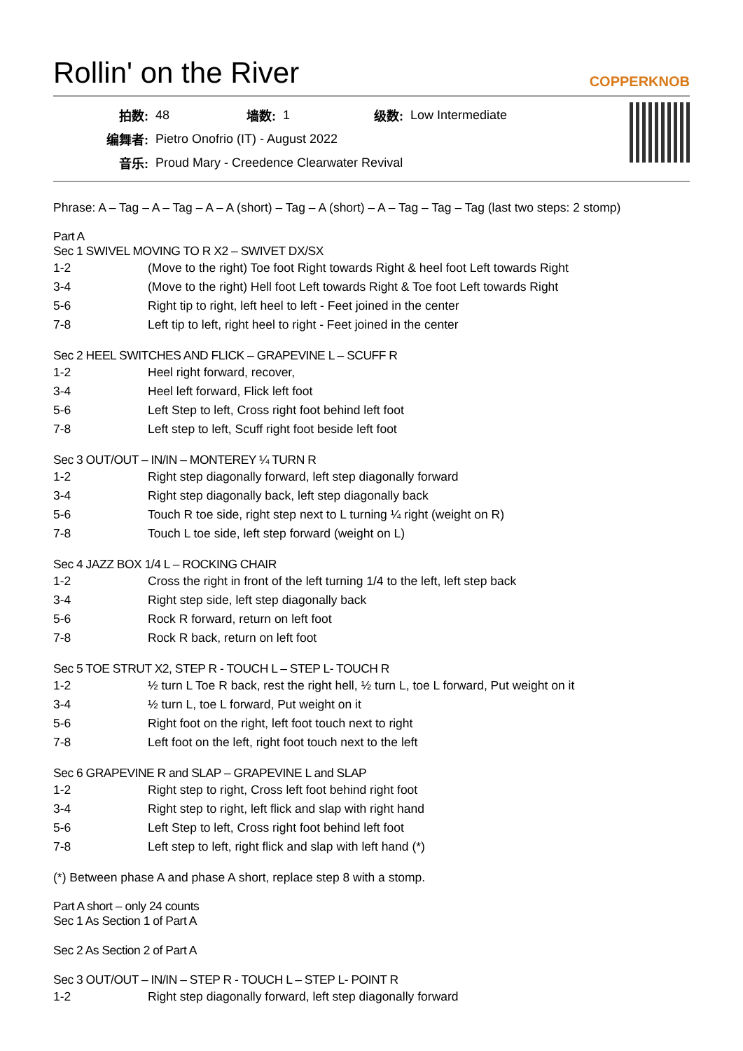Rollin' on the River COPPERKNOB
| 拍数: | 48 | 墙数: | 1 | 级数: | Low Intermediate |
| 编舞者: | Pietro Onofrio (IT) - August 2022 | | | | |
| 音乐: | Proud Mary - Creedence Clearwater Revival | | | | |
Phrase: A – Tag – A – Tag – A – A (short) – Tag – A (short) – A – Tag – Tag – Tag (last two steps: 2 stomp)
Part A
Sec 1 SWIVEL MOVING TO R X2 – SWIVET DX/SX
| 1-2 | (Move to the right) Toe foot Right towards Right & heel foot Left towards Right |
| 3-4 | (Move to the right) Hell foot Left towards Right & Toe foot Left towards Right |
| 5-6 | Right tip to right, left heel to left - Feet joined in the center |
| 7-8 | Left tip to left, right heel to right - Feet joined in the center |
Sec 2 HEEL SWITCHES AND FLICK – GRAPEVINE L – SCUFF R
| 1-2 | Heel right forward, recover, |
| 3-4 | Heel left forward, Flick left foot |
| 5-6 | Left Step to left, Cross right foot behind left foot |
| 7-8 | Left step to left, Scuff right foot beside left foot |
Sec 3 OUT/OUT – IN/IN – MONTEREY ¼ TURN R
| 1-2 | Right step diagonally forward, left step diagonally forward |
| 3-4 | Right step diagonally back, left step diagonally back |
| 5-6 | Touch R toe side, right step next to L turning ¼ right (weight on R) |
| 7-8 | Touch L toe side, left step forward (weight on L) |
Sec 4 JAZZ BOX 1/4 L – ROCKING CHAIR
| 1-2 | Cross the right in front of the left turning 1/4 to the left, left step back |
| 3-4 | Right step side, left step diagonally back |
| 5-6 | Rock R forward, return on left foot |
| 7-8 | Rock R back, return on left foot |
Sec 5 TOE STRUT X2, STEP R - TOUCH L – STEP L- TOUCH R
| 1-2 | ½ turn L Toe R back, rest the right hell, ½ turn L, toe L forward, Put weight on it |
| 3-4 | ½ turn L, toe L forward, Put weight on it |
| 5-6 | Right foot on the right, left foot touch next to right |
| 7-8 | Left foot on the left, right foot touch next to the left |
Sec 6 GRAPEVINE R and SLAP – GRAPEVINE L and SLAP
| 1-2 | Right step to right, Cross left foot behind right foot |
| 3-4 | Right step to right, left flick and slap with right hand |
| 5-6 | Left Step to left, Cross right foot behind left foot |
| 7-8 | Left step to left, right flick and slap with left hand (*) |
(*) Between phase A and phase A short, replace step 8 with a stomp.
Part A short – only 24 counts
Sec 1 As Section 1 of Part A
Sec 2 As Section 2 of Part A
Sec 3 OUT/OUT – IN/IN – STEP R - TOUCH L – STEP L- POINT R
| 1-2 | Right step diagonally forward, left step diagonally forward |